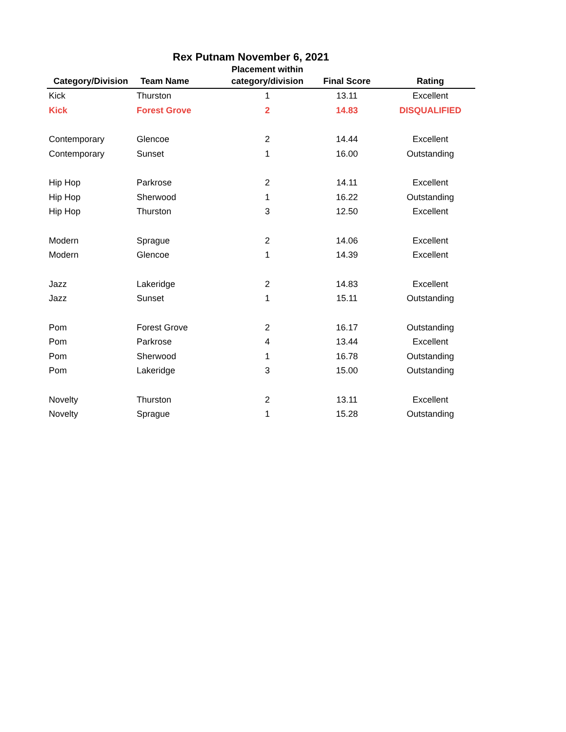Rex Putnam November 6, 2021
| Category/Division | Team Name | Placement within category/division | Final Score | Rating |
| --- | --- | --- | --- | --- |
| Kick | Thurston | 1 | 13.11 | Excellent |
| Kick | Forest Grove | 2 | 14.83 | DISQUALIFIED |
| Contemporary | Glencoe | 2 | 14.44 | Excellent |
| Contemporary | Sunset | 1 | 16.00 | Outstanding |
| Hip Hop | Parkrose | 2 | 14.11 | Excellent |
| Hip Hop | Sherwood | 1 | 16.22 | Outstanding |
| Hip Hop | Thurston | 3 | 12.50 | Excellent |
| Modern | Sprague | 2 | 14.06 | Excellent |
| Modern | Glencoe | 1 | 14.39 | Excellent |
| Jazz | Lakeridge | 2 | 14.83 | Excellent |
| Jazz | Sunset | 1 | 15.11 | Outstanding |
| Pom | Forest Grove | 2 | 16.17 | Outstanding |
| Pom | Parkrose | 4 | 13.44 | Excellent |
| Pom | Sherwood | 1 | 16.78 | Outstanding |
| Pom | Lakeridge | 3 | 15.00 | Outstanding |
| Novelty | Thurston | 2 | 13.11 | Excellent |
| Novelty | Sprague | 1 | 15.28 | Outstanding |